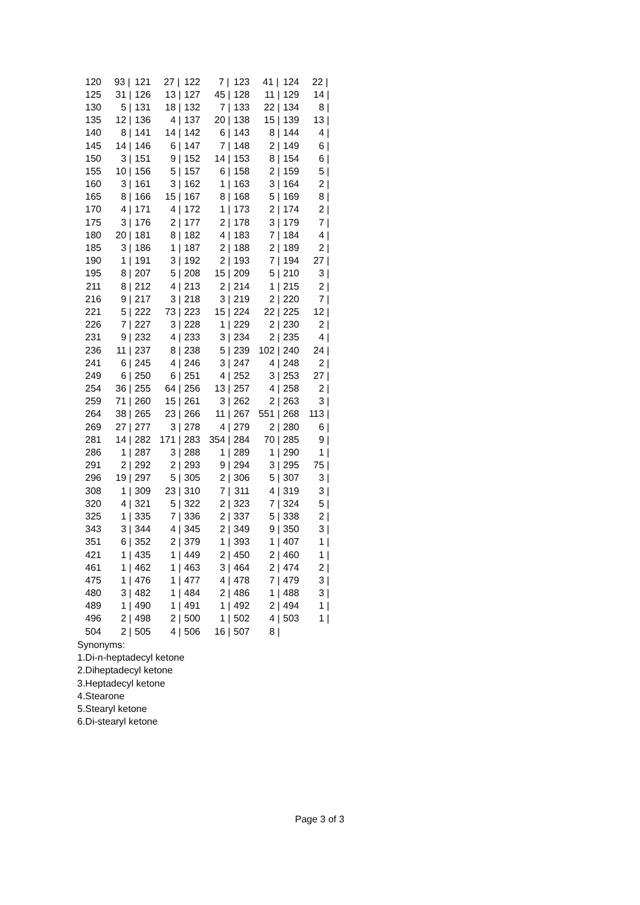| 120 | 93 / | 121 | 27 / | 122 | 7 / | 123 | 41 / | 124 | 22 / |
| 125 | 31 / | 126 | 13 / | 127 | 45 / | 128 | 11 / | 129 | 14 / |
| 130 | 5 / | 131 | 18 / | 132 | 7 / | 133 | 22 / | 134 | 8 / |
| 135 | 12 / | 136 | 4 / | 137 | 20 / | 138 | 15 / | 139 | 13 / |
| 140 | 8 / | 141 | 14 / | 142 | 6 / | 143 | 8 / | 144 | 4 / |
| 145 | 14 / | 146 | 6 / | 147 | 7 / | 148 | 2 / | 149 | 6 / |
| 150 | 3 / | 151 | 9 / | 152 | 14 / | 153 | 8 / | 154 | 6 / |
| 155 | 10 / | 156 | 5 / | 157 | 6 / | 158 | 2 / | 159 | 5 / |
| 160 | 3 / | 161 | 3 / | 162 | 1 / | 163 | 3 / | 164 | 2 / |
| 165 | 8 / | 166 | 15 / | 167 | 8 / | 168 | 5 / | 169 | 8 / |
| 170 | 4 / | 171 | 4 / | 172 | 1 / | 173 | 2 / | 174 | 2 / |
| 175 | 3 / | 176 | 2 / | 177 | 2 / | 178 | 3 / | 179 | 7 / |
| 180 | 20 / | 181 | 8 / | 182 | 4 / | 183 | 7 / | 184 | 4 / |
| 185 | 3 / | 186 | 1 / | 187 | 2 / | 188 | 2 / | 189 | 2 / |
| 190 | 1 / | 191 | 3 / | 192 | 2 / | 193 | 7 / | 194 | 27 / |
| 195 | 8 / | 207 | 5 / | 208 | 15 / | 209 | 5 / | 210 | 3 / |
| 211 | 8 / | 212 | 4 / | 213 | 2 / | 214 | 1 / | 215 | 2 / |
| 216 | 9 / | 217 | 3 / | 218 | 3 / | 219 | 2 / | 220 | 7 / |
| 221 | 5 / | 222 | 73 / | 223 | 15 / | 224 | 22 / | 225 | 12 / |
| 226 | 7 / | 227 | 3 / | 228 | 1 / | 229 | 2 / | 230 | 2 / |
| 231 | 9 / | 232 | 4 / | 233 | 3 / | 234 | 2 / | 235 | 4 / |
| 236 | 11 / | 237 | 8 / | 238 | 5 / | 239 | 102 / | 240 | 24 / |
| 241 | 6 / | 245 | 4 / | 246 | 3 / | 247 | 4 / | 248 | 2 / |
| 249 | 6 / | 250 | 6 / | 251 | 4 / | 252 | 3 / | 253 | 27 / |
| 254 | 36 / | 255 | 64 / | 256 | 13 / | 257 | 4 / | 258 | 2 / |
| 259 | 71 / | 260 | 15 / | 261 | 3 / | 262 | 2 / | 263 | 3 / |
| 264 | 38 / | 265 | 23 / | 266 | 11 / | 267 | 551 / | 268 | 113 / |
| 269 | 27 / | 277 | 3 / | 278 | 4 / | 279 | 2 / | 280 | 6 / |
| 281 | 14 / | 282 | 171 / | 283 | 354 / | 284 | 70 / | 285 | 9 / |
| 286 | 1 / | 287 | 3 / | 288 | 1 / | 289 | 1 / | 290 | 1 / |
| 291 | 2 / | 292 | 2 / | 293 | 9 / | 294 | 3 / | 295 | 75 / |
| 296 | 19 / | 297 | 5 / | 305 | 2 / | 306 | 5 / | 307 | 3 / |
| 308 | 1 / | 309 | 23 / | 310 | 7 / | 311 | 4 / | 319 | 3 / |
| 320 | 4 / | 321 | 5 / | 322 | 2 / | 323 | 7 / | 324 | 5 / |
| 325 | 1 / | 335 | 7 / | 336 | 2 / | 337 | 5 / | 338 | 2 / |
| 343 | 3 / | 344 | 4 / | 345 | 2 / | 349 | 9 / | 350 | 3 / |
| 351 | 6 / | 352 | 2 / | 379 | 1 / | 393 | 1 / | 407 | 1 / |
| 421 | 1 / | 435 | 1 / | 449 | 2 / | 450 | 2 / | 460 | 1 / |
| 461 | 1 / | 462 | 1 / | 463 | 3 / | 464 | 2 / | 474 | 2 / |
| 475 | 1 / | 476 | 1 / | 477 | 4 / | 478 | 7 / | 479 | 3 / |
| 480 | 3 / | 482 | 1 / | 484 | 2 / | 486 | 1 / | 488 | 3 / |
| 489 | 1 / | 490 | 1 / | 491 | 1 / | 492 | 2 / | 494 | 1 / |
| 496 | 2 / | 498 | 2 / | 500 | 1 / | 502 | 4 / | 503 | 1 / |
| 504 | 2 / | 505 | 4 / | 506 | 16 / | 507 | 8 / | | |
Synonyms:
1.Di-n-heptadecyl ketone
2.Diheptadecyl ketone
3.Heptadecyl ketone
4.Stearone
5.Stearyl ketone
6.Di-stearyl ketone
Page 3 of 3